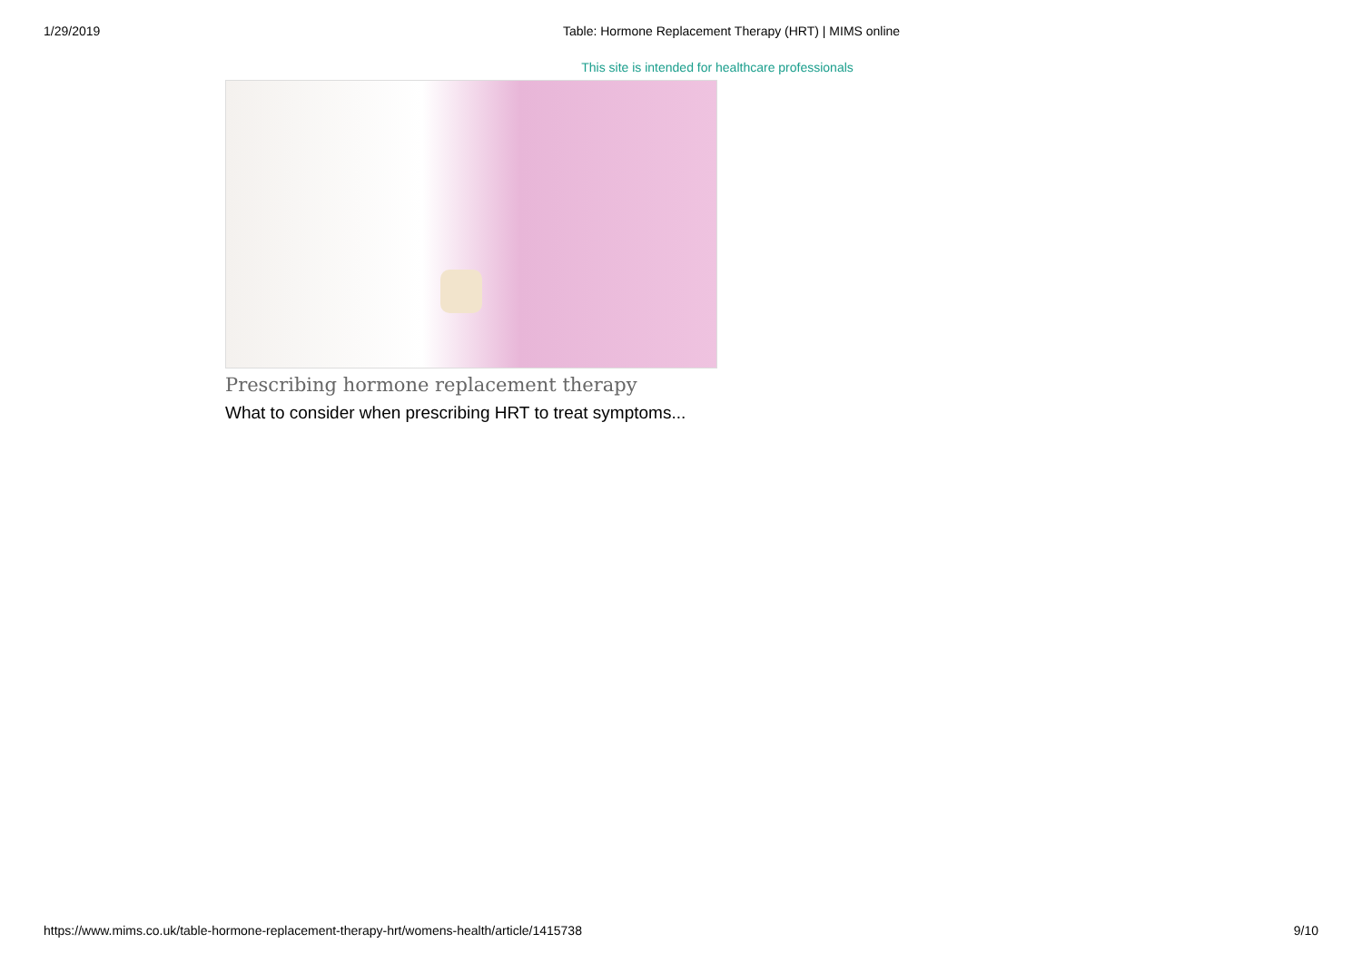1/29/2019 Table: Hormone Replacement Therapy (HRT) | MIMS online
This site is intended for healthcare professionals
Prescribing hormone replacement therapy
What to consider when prescribing HRT to treat symptoms...
https://www.mims.co.uk/table-hormone-replacement-therapy-hrt/womens-health/article/1415738 9/10